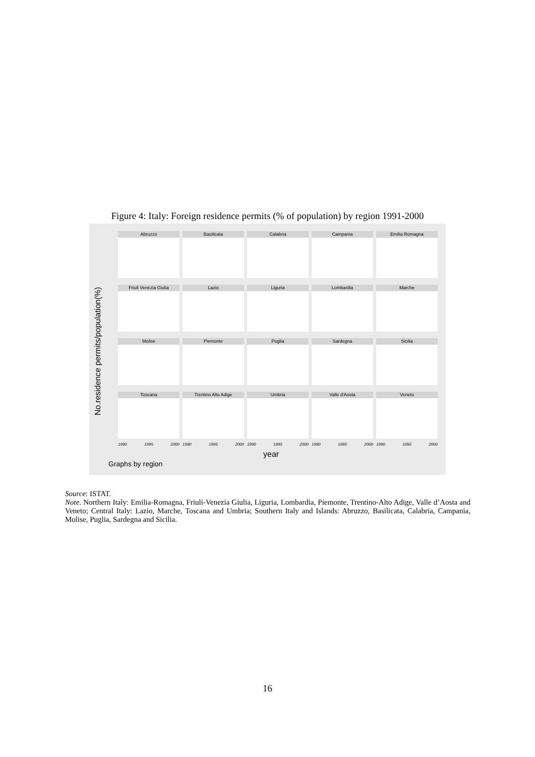Figure 4: Italy: Foreign residence permits (% of population) by region 1991-2000
No.residence permits/population(%)
Abruzzo
Basilicata
Calabria
Campania
Emilia Romagna
Friuli Venezia Giulia
Lazio
Liguria
Lombardia
Marche
Molise
Piemonte
Puglia
Sardegna
Sicilia
Toscana
Trentino Alto Adige
Umbria
Valle d'Aosta
Veneto
1990 1995 2000 1990 1995 2000 1990 1995 2000 1990 1995 2000 1990 1995 2000
year
Graphs by region
Source: ISTAT.
Note. Northern Italy: Emilia-Romagna, Friuli-Venezia Giulia, Liguria, Lombardia, Piemonte, Trentino-Alto Adige, Valle d’Aosta and Veneto; Central Italy: Lazio, Marche, Toscana and Umbria; Southern Italy and Islands: Abruzzo, Basilicata, Calabria, Campania, Molise, Puglia, Sardegna and Sicilia.
16